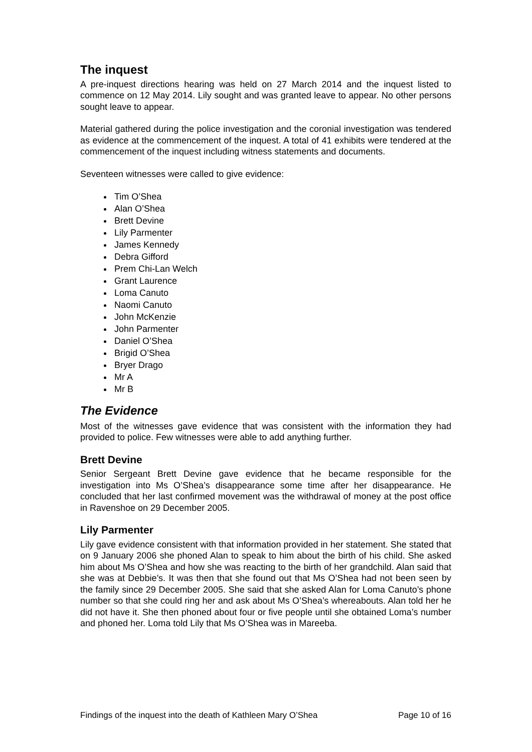The inquest
A pre-inquest directions hearing was held on 27 March 2014 and the inquest listed to commence on 12 May 2014. Lily sought and was granted leave to appear. No other persons sought leave to appear.
Material gathered during the police investigation and the coronial investigation was tendered as evidence at the commencement of the inquest. A total of 41 exhibits were tendered at the commencement of the inquest including witness statements and documents.
Seventeen witnesses were called to give evidence:
Tim O’Shea
Alan O’Shea
Brett Devine
Lily Parmenter
James Kennedy
Debra Gifford
Prem Chi-Lan Welch
Grant Laurence
Loma Canuto
Naomi Canuto
John McKenzie
John Parmenter
Daniel O’Shea
Brigid O’Shea
Bryer Drago
Mr A
Mr B
The Evidence
Most of the witnesses gave evidence that was consistent with the information they had provided to police. Few witnesses were able to add anything further.
Brett Devine
Senior Sergeant Brett Devine gave evidence that he became responsible for the investigation into Ms O’Shea’s disappearance some time after her disappearance. He concluded that her last confirmed movement was the withdrawal of money at the post office in Ravenshoe on 29 December 2005.
Lily Parmenter
Lily gave evidence consistent with that information provided in her statement. She stated that on 9 January 2006 she phoned Alan to speak to him about the birth of his child. She asked him about Ms O’Shea and how she was reacting to the birth of her grandchild. Alan said that she was at Debbie’s. It was then that she found out that Ms O’Shea had not been seen by the family since 29 December 2005. She said that she asked Alan for Loma Canuto’s phone number so that she could ring her and ask about Ms O’Shea’s whereabouts. Alan told her he did not have it. She then phoned about four or five people until she obtained Loma’s number and phoned her. Loma told Lily that Ms O’Shea was in Mareeba.
Findings of the inquest into the death of Kathleen Mary O’Shea Page 10 of 16